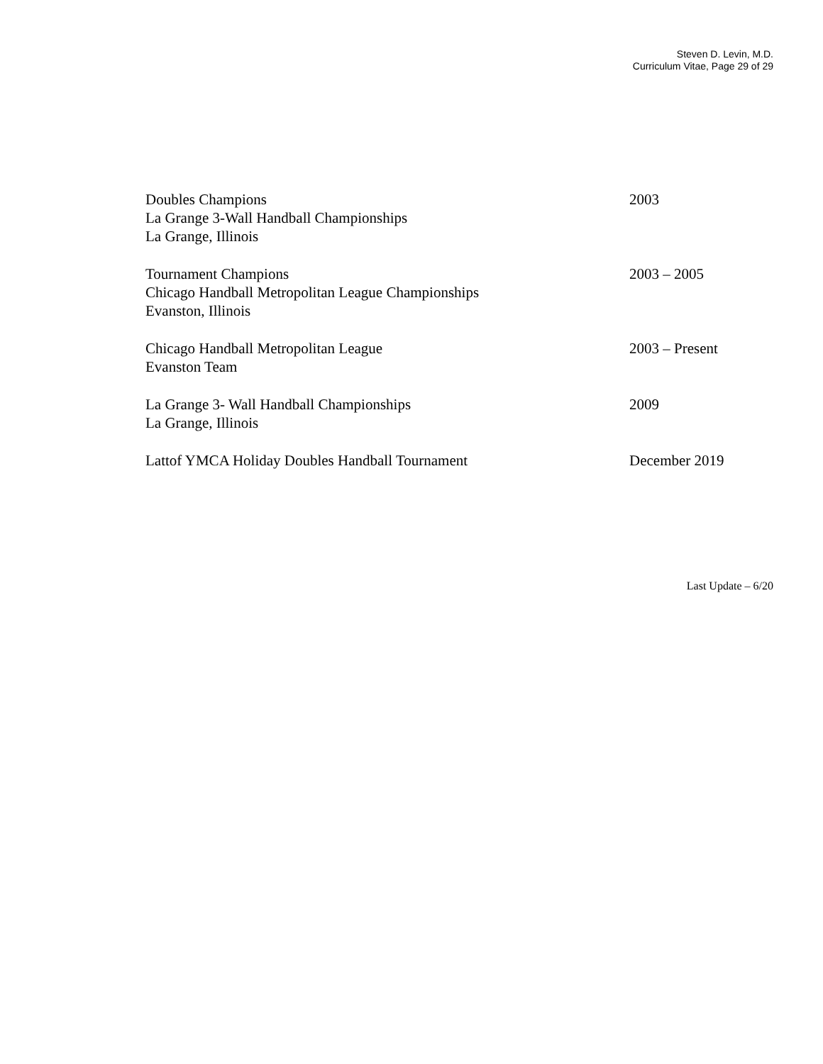Steven D. Levin, M.D.
Curriculum Vitae, Page 29 of 29
Doubles Champions
La Grange 3-Wall Handball Championships
La Grange, Illinois
2003
Tournament Champions
Chicago Handball Metropolitan League Championships
Evanston, Illinois
2003 – 2005
Chicago Handball Metropolitan League
Evanston Team
2003 – Present
La Grange 3- Wall Handball Championships
La Grange, Illinois
2009
Lattof YMCA Holiday Doubles Handball Tournament December 2019
Last Update – 6/20